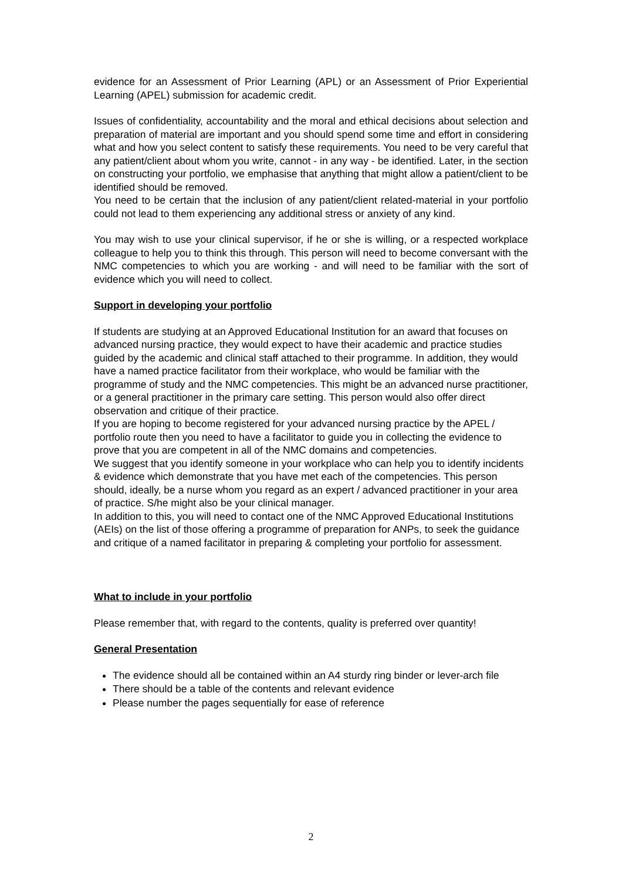evidence for an Assessment of Prior Learning (APL) or an Assessment of Prior Experiential Learning (APEL) submission for academic credit.
Issues of confidentiality, accountability and the moral and ethical decisions about selection and preparation of material are important and you should spend some time and effort in considering what and how you select content to satisfy these requirements. You need to be very careful that any patient/client about whom you write, cannot - in any way - be identified. Later, in the section on constructing your portfolio, we emphasise that anything that might allow a patient/client to be identified should be removed.
You need to be certain that the inclusion of any patient/client related-material in your portfolio could not lead to them experiencing any additional stress or anxiety of any kind.
You may wish to use your clinical supervisor, if he or she is willing, or a respected workplace colleague to help you to think this through. This person will need to become conversant with the NMC competencies to which you are working - and will need to be familiar with the sort of evidence which you will need to collect.
Support in developing your portfolio
If students are studying at an Approved Educational Institution for an award that focuses on advanced nursing practice, they would expect to have their academic and practice studies guided by the academic and clinical staff attached to their programme. In addition, they would have a named practice facilitator from their workplace, who would be familiar with the programme of study and the NMC competencies. This might be an advanced nurse practitioner, or a general practitioner in the primary care setting. This person would also offer direct observation and critique of their practice.
If you are hoping to become registered for your advanced nursing practice by the APEL / portfolio route then you need to have a facilitator to guide you in collecting the evidence to prove that you are competent in all of the NMC domains and competencies.
We suggest that you identify someone in your workplace who can help you to identify incidents & evidence which demonstrate that you have met each of the competencies. This person should, ideally, be a nurse whom you regard as an expert / advanced practitioner in your area of practice. S/he might also be your clinical manager.
In addition to this, you will need to contact one of the NMC Approved Educational Institutions (AEIs) on the list of those offering a programme of preparation for ANPs, to seek the guidance and critique of a named facilitator in preparing & completing your portfolio for assessment.
What to include in your portfolio
Please remember that, with regard to the contents, quality is preferred over quantity!
General Presentation
The evidence should all be contained within an A4 sturdy ring binder or lever-arch file
There should be a table of the contents and relevant evidence
Please number the pages sequentially for ease of reference
2